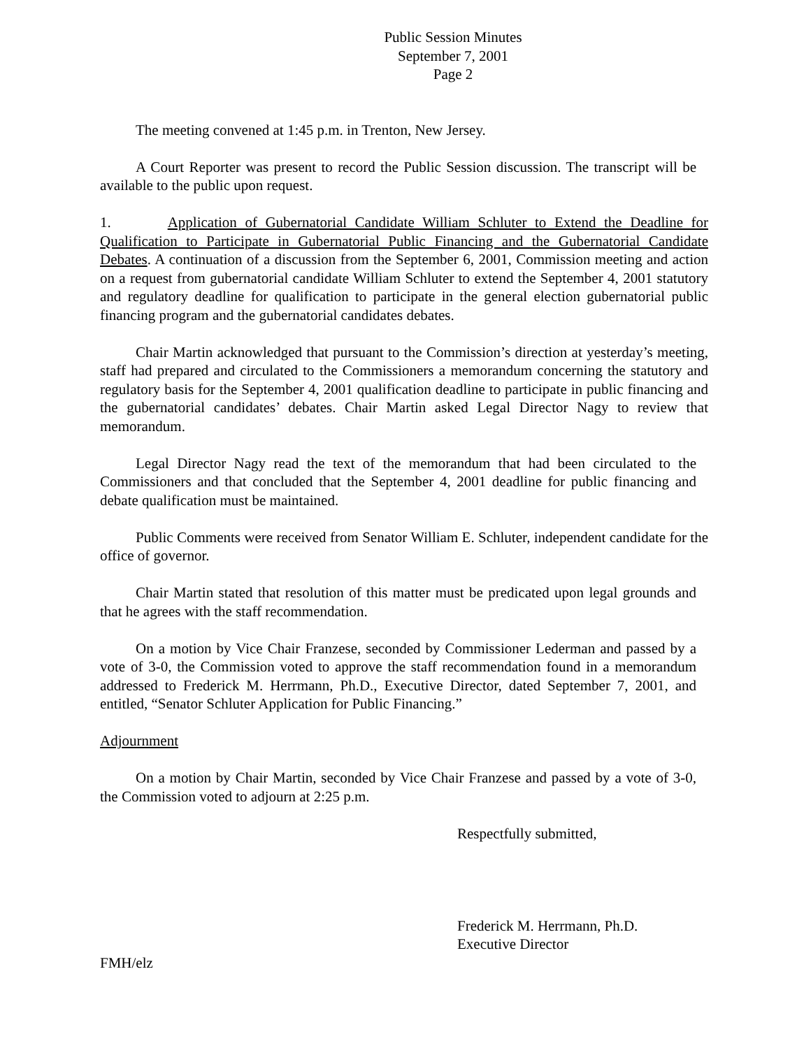Public Session Minutes
September 7, 2001
Page 2
The meeting convened at 1:45 p.m. in Trenton, New Jersey.
A Court Reporter was present to record the Public Session discussion. The transcript will be available to the public upon request.
1. Application of Gubernatorial Candidate William Schluter to Extend the Deadline for Qualification to Participate in Gubernatorial Public Financing and the Gubernatorial Candidate Debates. A continuation of a discussion from the September 6, 2001, Commission meeting and action on a request from gubernatorial candidate William Schluter to extend the September 4, 2001 statutory and regulatory deadline for qualification to participate in the general election gubernatorial public financing program and the gubernatorial candidates debates.
Chair Martin acknowledged that pursuant to the Commission’s direction at yesterday’s meeting, staff had prepared and circulated to the Commissioners a memorandum concerning the statutory and regulatory basis for the September 4, 2001 qualification deadline to participate in public financing and the gubernatorial candidates’ debates. Chair Martin asked Legal Director Nagy to review that memorandum.
Legal Director Nagy read the text of the memorandum that had been circulated to the Commissioners and that concluded that the September 4, 2001 deadline for public financing and debate qualification must be maintained.
Public Comments were received from Senator William E. Schluter, independent candidate for the office of governor.
Chair Martin stated that resolution of this matter must be predicated upon legal grounds and that he agrees with the staff recommendation.
On a motion by Vice Chair Franzese, seconded by Commissioner Lederman and passed by a vote of 3-0, the Commission voted to approve the staff recommendation found in a memorandum addressed to Frederick M. Herrmann, Ph.D., Executive Director, dated September 7, 2001, and entitled, “Senator Schluter Application for Public Financing.”
Adjournment
On a motion by Chair Martin, seconded by Vice Chair Franzese and passed by a vote of 3-0, the Commission voted to adjourn at 2:25 p.m.
Respectfully submitted,
Frederick M. Herrmann, Ph.D.
Executive Director
FMH/elz